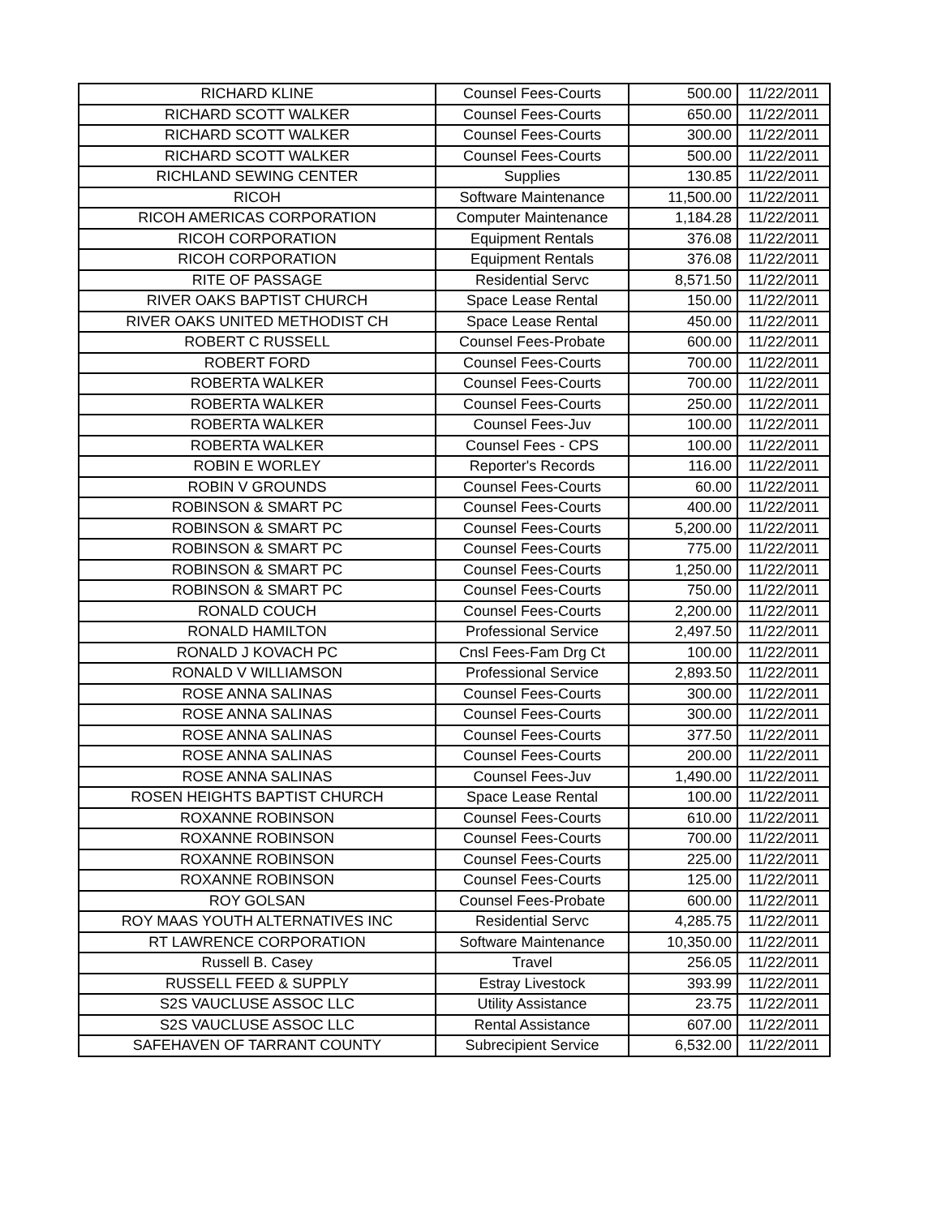| RICHARD KLINE | Counsel Fees-Courts | 500.00 | 11/22/2011 |
| RICHARD SCOTT WALKER | Counsel Fees-Courts | 650.00 | 11/22/2011 |
| RICHARD SCOTT WALKER | Counsel Fees-Courts | 300.00 | 11/22/2011 |
| RICHARD SCOTT WALKER | Counsel Fees-Courts | 500.00 | 11/22/2011 |
| RICHLAND SEWING CENTER | Supplies | 130.85 | 11/22/2011 |
| RICOH | Software Maintenance | 11,500.00 | 11/22/2011 |
| RICOH AMERICAS CORPORATION | Computer Maintenance | 1,184.28 | 11/22/2011 |
| RICOH CORPORATION | Equipment Rentals | 376.08 | 11/22/2011 |
| RICOH CORPORATION | Equipment Rentals | 376.08 | 11/22/2011 |
| RITE OF PASSAGE | Residential Servc | 8,571.50 | 11/22/2011 |
| RIVER OAKS BAPTIST CHURCH | Space Lease Rental | 150.00 | 11/22/2011 |
| RIVER OAKS UNITED METHODIST CH | Space Lease Rental | 450.00 | 11/22/2011 |
| ROBERT C RUSSELL | Counsel Fees-Probate | 600.00 | 11/22/2011 |
| ROBERT FORD | Counsel Fees-Courts | 700.00 | 11/22/2011 |
| ROBERTA WALKER | Counsel Fees-Courts | 700.00 | 11/22/2011 |
| ROBERTA WALKER | Counsel Fees-Courts | 250.00 | 11/22/2011 |
| ROBERTA WALKER | Counsel Fees-Juv | 100.00 | 11/22/2011 |
| ROBERTA WALKER | Counsel Fees - CPS | 100.00 | 11/22/2011 |
| ROBIN E WORLEY | Reporter's Records | 116.00 | 11/22/2011 |
| ROBIN V GROUNDS | Counsel Fees-Courts | 60.00 | 11/22/2011 |
| ROBINSON & SMART PC | Counsel Fees-Courts | 400.00 | 11/22/2011 |
| ROBINSON & SMART PC | Counsel Fees-Courts | 5,200.00 | 11/22/2011 |
| ROBINSON & SMART PC | Counsel Fees-Courts | 775.00 | 11/22/2011 |
| ROBINSON & SMART PC | Counsel Fees-Courts | 1,250.00 | 11/22/2011 |
| ROBINSON & SMART PC | Counsel Fees-Courts | 750.00 | 11/22/2011 |
| RONALD COUCH | Counsel Fees-Courts | 2,200.00 | 11/22/2011 |
| RONALD HAMILTON | Professional Service | 2,497.50 | 11/22/2011 |
| RONALD J KOVACH PC | Cnsl Fees-Fam Drg Ct | 100.00 | 11/22/2011 |
| RONALD V WILLIAMSON | Professional Service | 2,893.50 | 11/22/2011 |
| ROSE ANNA SALINAS | Counsel Fees-Courts | 300.00 | 11/22/2011 |
| ROSE ANNA SALINAS | Counsel Fees-Courts | 300.00 | 11/22/2011 |
| ROSE ANNA SALINAS | Counsel Fees-Courts | 377.50 | 11/22/2011 |
| ROSE ANNA SALINAS | Counsel Fees-Courts | 200.00 | 11/22/2011 |
| ROSE ANNA SALINAS | Counsel Fees-Juv | 1,490.00 | 11/22/2011 |
| ROSEN HEIGHTS BAPTIST CHURCH | Space Lease Rental | 100.00 | 11/22/2011 |
| ROXANNE ROBINSON | Counsel Fees-Courts | 610.00 | 11/22/2011 |
| ROXANNE ROBINSON | Counsel Fees-Courts | 700.00 | 11/22/2011 |
| ROXANNE ROBINSON | Counsel Fees-Courts | 225.00 | 11/22/2011 |
| ROXANNE ROBINSON | Counsel Fees-Courts | 125.00 | 11/22/2011 |
| ROY GOLSAN | Counsel Fees-Probate | 600.00 | 11/22/2011 |
| ROY MAAS YOUTH ALTERNATIVES INC | Residential Servc | 4,285.75 | 11/22/2011 |
| RT LAWRENCE CORPORATION | Software Maintenance | 10,350.00 | 11/22/2011 |
| Russell B. Casey | Travel | 256.05 | 11/22/2011 |
| RUSSELL FEED & SUPPLY | Estray Livestock | 393.99 | 11/22/2011 |
| S2S VAUCLUSE ASSOC LLC | Utility Assistance | 23.75 | 11/22/2011 |
| S2S VAUCLUSE ASSOC LLC | Rental Assistance | 607.00 | 11/22/2011 |
| SAFEHAVEN OF TARRANT COUNTY | Subrecipient Service | 6,532.00 | 11/22/2011 |